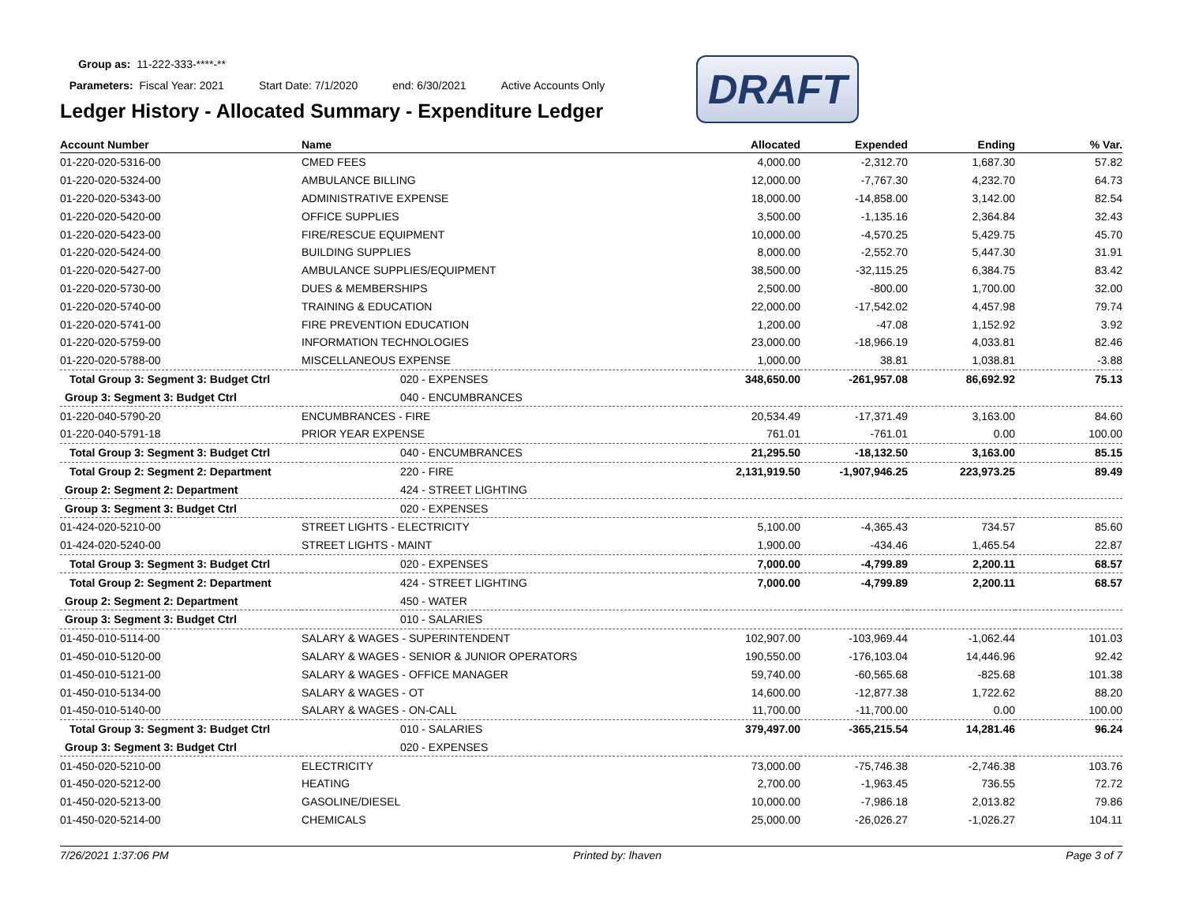Group as: 11-222-333-****-**
Parameters: Fiscal Year: 2021 Start Date: 7/1/2020 end: 6/30/2021 Active Accounts Only
DRAFT
Ledger History - Allocated Summary - Expenditure Ledger
| Account Number | Name | Allocated | Expended | Ending | % Var. |
| --- | --- | --- | --- | --- | --- |
| 01-220-020-5316-00 | CMED FEES | 4,000.00 | -2,312.70 | 1,687.30 | 57.82 |
| 01-220-020-5324-00 | AMBULANCE BILLING | 12,000.00 | -7,767.30 | 4,232.70 | 64.73 |
| 01-220-020-5343-00 | ADMINISTRATIVE EXPENSE | 18,000.00 | -14,858.00 | 3,142.00 | 82.54 |
| 01-220-020-5420-00 | OFFICE SUPPLIES | 3,500.00 | -1,135.16 | 2,364.84 | 32.43 |
| 01-220-020-5423-00 | FIRE/RESCUE EQUIPMENT | 10,000.00 | -4,570.25 | 5,429.75 | 45.70 |
| 01-220-020-5424-00 | BUILDING SUPPLIES | 8,000.00 | -2,552.70 | 5,447.30 | 31.91 |
| 01-220-020-5427-00 | AMBULANCE SUPPLIES/EQUIPMENT | 38,500.00 | -32,115.25 | 6,384.75 | 83.42 |
| 01-220-020-5730-00 | DUES & MEMBERSHIPS | 2,500.00 | -800.00 | 1,700.00 | 32.00 |
| 01-220-020-5740-00 | TRAINING & EDUCATION | 22,000.00 | -17,542.02 | 4,457.98 | 79.74 |
| 01-220-020-5741-00 | FIRE PREVENTION EDUCATION | 1,200.00 | -47.08 | 1,152.92 | 3.92 |
| 01-220-020-5759-00 | INFORMATION TECHNOLOGIES | 23,000.00 | -18,966.19 | 4,033.81 | 82.46 |
| 01-220-020-5788-00 | MISCELLANEOUS EXPENSE | 1,000.00 | 38.81 | 1,038.81 | -3.88 |
| Total Group 3: Segment 3: Budget Ctrl | 020 - EXPENSES | 348,650.00 | -261,957.08 | 86,692.92 | 75.13 |
| Group 3: Segment 3: Budget Ctrl | 040 - ENCUMBRANCES | | | | |
| 01-220-040-5790-20 | ENCUMBRANCES - FIRE | 20,534.49 | -17,371.49 | 3,163.00 | 84.60 |
| 01-220-040-5791-18 | PRIOR YEAR EXPENSE | 761.01 | -761.01 | 0.00 | 100.00 |
| Total Group 3: Segment 3: Budget Ctrl | 040 - ENCUMBRANCES | 21,295.50 | -18,132.50 | 3,163.00 | 85.15 |
| Total Group 2: Segment 2: Department | 220 - FIRE | 2,131,919.50 | -1,907,946.25 | 223,973.25 | 89.49 |
| Group 2: Segment 2: Department | 424 - STREET LIGHTING | | | | |
| Group 3: Segment 3: Budget Ctrl | 020 - EXPENSES | | | | |
| 01-424-020-5210-00 | STREET LIGHTS - ELECTRICITY | 5,100.00 | -4,365.43 | 734.57 | 85.60 |
| 01-424-020-5240-00 | STREET LIGHTS - MAINT | 1,900.00 | -434.46 | 1,465.54 | 22.87 |
| Total Group 3: Segment 3: Budget Ctrl | 020 - EXPENSES | 7,000.00 | -4,799.89 | 2,200.11 | 68.57 |
| Total Group 2: Segment 2: Department | 424 - STREET LIGHTING | 7,000.00 | -4,799.89 | 2,200.11 | 68.57 |
| Group 2: Segment 2: Department | 450 - WATER | | | | |
| Group 3: Segment 3: Budget Ctrl | 010 - SALARIES | | | | |
| 01-450-010-5114-00 | SALARY & WAGES - SUPERINTENDENT | 102,907.00 | -103,969.44 | -1,062.44 | 101.03 |
| 01-450-010-5120-00 | SALARY & WAGES - SENIOR & JUNIOR OPERATORS | 190,550.00 | -176,103.04 | 14,446.96 | 92.42 |
| 01-450-010-5121-00 | SALARY & WAGES - OFFICE MANAGER | 59,740.00 | -60,565.68 | -825.68 | 101.38 |
| 01-450-010-5134-00 | SALARY & WAGES - OT | 14,600.00 | -12,877.38 | 1,722.62 | 88.20 |
| 01-450-010-5140-00 | SALARY & WAGES - ON-CALL | 11,700.00 | -11,700.00 | 0.00 | 100.00 |
| Total Group 3: Segment 3: Budget Ctrl | 010 - SALARIES | 379,497.00 | -365,215.54 | 14,281.46 | 96.24 |
| Group 3: Segment 3: Budget Ctrl | 020 - EXPENSES | | | | |
| 01-450-020-5210-00 | ELECTRICITY | 73,000.00 | -75,746.38 | -2,746.38 | 103.76 |
| 01-450-020-5212-00 | HEATING | 2,700.00 | -1,963.45 | 736.55 | 72.72 |
| 01-450-020-5213-00 | GASOLINE/DIESEL | 10,000.00 | -7,986.18 | 2,013.82 | 79.86 |
| 01-450-020-5214-00 | CHEMICALS | 25,000.00 | -26,026.27 | -1,026.27 | 104.11 |
7/26/2021 1:37:06 PM Printed by: lhaven Page 3 of 7